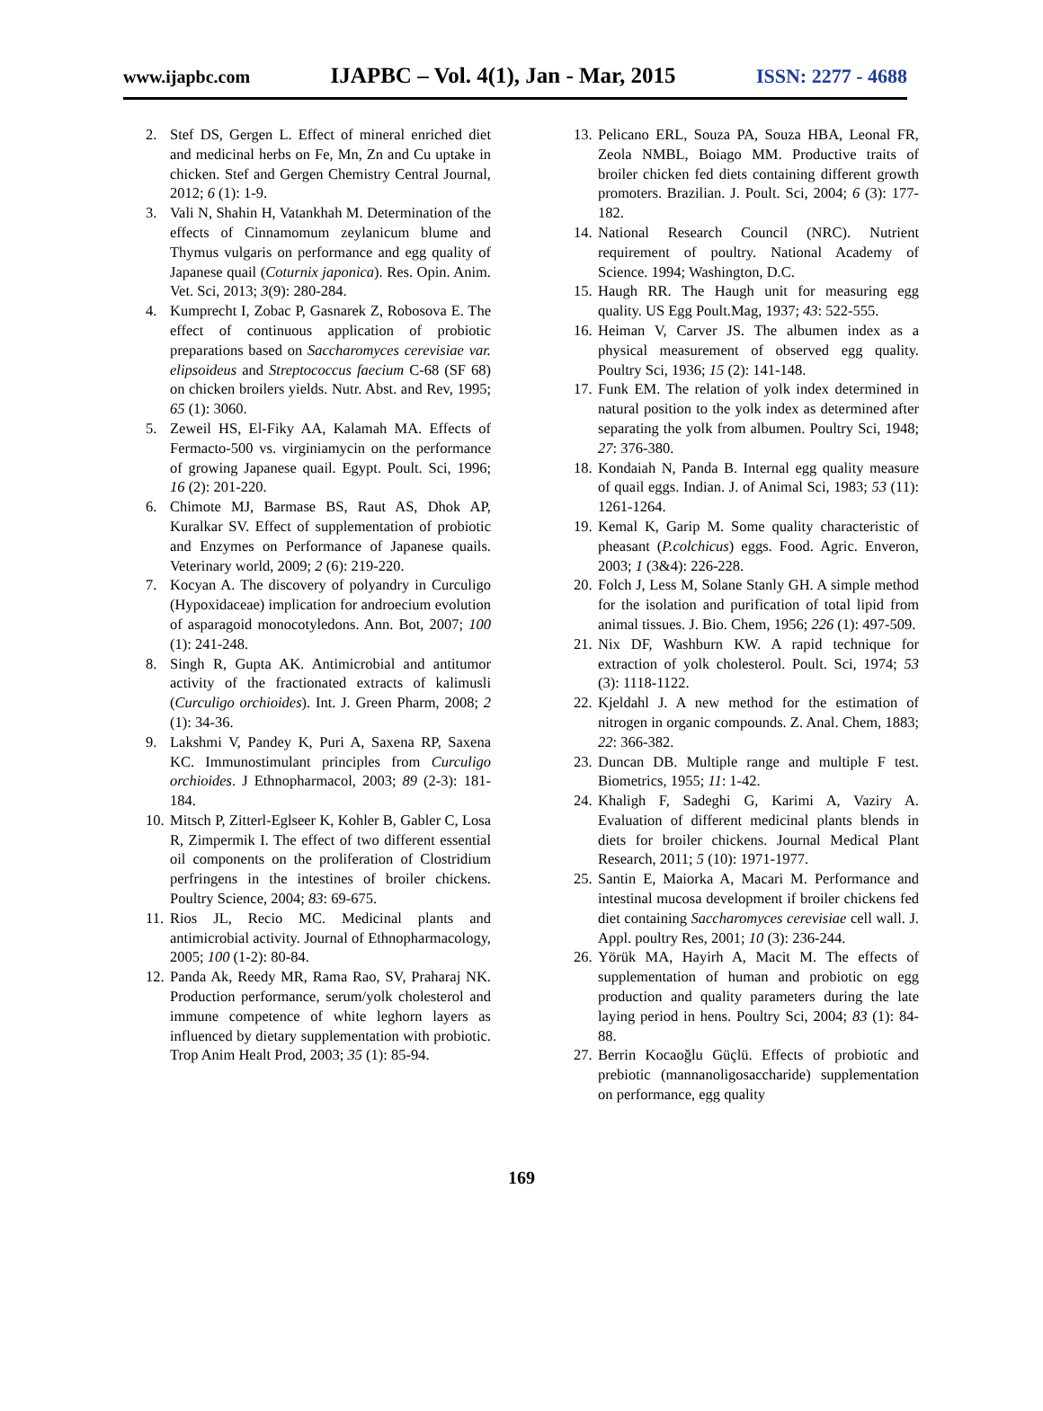www.ijapbc.com IJAPBC – Vol. 4(1), Jan - Mar, 2015 ISSN: 2277 - 4688
2. Stef DS, Gergen L. Effect of mineral enriched diet and medicinal herbs on Fe, Mn, Zn and Cu uptake in chicken. Stef and Gergen Chemistry Central Journal, 2012; 6 (1): 1-9.
3. Vali N, Shahin H, Vatankhah M. Determination of the effects of Cinnamomum zeylanicum blume and Thymus vulgaris on performance and egg quality of Japanese quail (Coturnix japonica). Res. Opin. Anim. Vet. Sci, 2013; 3(9): 280-284.
4. Kumprecht I, Zobac P, Gasnarek Z, Robosova E. The effect of continuous application of probiotic preparations based on Saccharomyces cerevisiae var. elipsoideus and Streptococcus faecium C-68 (SF 68) on chicken broilers yields. Nutr. Abst. and Rev, 1995; 65 (1): 3060.
5. Zeweil HS, El-Fiky AA, Kalamah MA. Effects of Fermacto-500 vs. virginiamycin on the performance of growing Japanese quail. Egypt. Poult. Sci, 1996; 16 (2): 201-220.
6. Chimote MJ, Barmase BS, Raut AS, Dhok AP, Kuralkar SV. Effect of supplementation of probiotic and Enzymes on Performance of Japanese quails. Veterinary world, 2009; 2 (6): 219-220.
7. Kocyan A. The discovery of polyandry in Curculigo (Hypoxidaceae) implication for androecium evolution of asparagoid monocotyledons. Ann. Bot, 2007; 100 (1): 241-248.
8. Singh R, Gupta AK. Antimicrobial and antitumor activity of the fractionated extracts of kalimusli (Curculigo orchioides). Int. J. Green Pharm, 2008; 2 (1): 34-36.
9. Lakshmi V, Pandey K, Puri A, Saxena RP, Saxena KC. Immunostimulant principles from Curculigo orchioides. J Ethnopharmacol, 2003; 89 (2-3): 181-184.
10. Mitsch P, Zitterl-Eglseer K, Kohler B, Gabler C, Losa R, Zimpermik I. The effect of two different essential oil components on the proliferation of Clostridium perfringens in the intestines of broiler chickens. Poultry Science, 2004; 83: 69-675.
11. Rios JL, Recio MC. Medicinal plants and antimicrobial activity. Journal of Ethnopharmacology, 2005; 100 (1-2): 80-84.
12. Panda Ak, Reedy MR, Rama Rao, SV, Praharaj NK. Production performance, serum/yolk cholesterol and immune competence of white leghorn layers as influenced by dietary supplementation with probiotic. Trop Anim Healt Prod, 2003; 35 (1): 85-94.
13. Pelicano ERL, Souza PA, Souza HBA, Leonal FR, Zeola NMBL, Boiago MM. Productive traits of broiler chicken fed diets containing different growth promoters. Brazilian. J. Poult. Sci, 2004; 6 (3): 177-182.
14. National Research Council (NRC). Nutrient requirement of poultry. National Academy of Science. 1994; Washington, D.C.
15. Haugh RR. The Haugh unit for measuring egg quality. US Egg Poult.Mag, 1937; 43: 522-555.
16. Heiman V, Carver JS. The albumen index as a physical measurement of observed egg quality. Poultry Sci, 1936; 15 (2): 141-148.
17. Funk EM. The relation of yolk index determined in natural position to the yolk index as determined after separating the yolk from albumen. Poultry Sci, 1948; 27: 376-380.
18. Kondaiah N, Panda B. Internal egg quality measure of quail eggs. Indian. J. of Animal Sci, 1983; 53 (11): 1261-1264.
19. Kemal K, Garip M. Some quality characteristic of pheasant (P.colchicus) eggs. Food. Agric. Enveron, 2003; 1 (3&4): 226-228.
20. Folch J, Less M, Solane Stanly GH. A simple method for the isolation and purification of total lipid from animal tissues. J. Bio. Chem, 1956; 226 (1): 497-509.
21. Nix DF, Washburn KW. A rapid technique for extraction of yolk cholesterol. Poult. Sci, 1974; 53 (3): 1118-1122.
22. Kjeldahl J. A new method for the estimation of nitrogen in organic compounds. Z. Anal. Chem, 1883; 22: 366-382.
23. Duncan DB. Multiple range and multiple F test. Biometrics, 1955; 11: 1-42.
24. Khaligh F, Sadeghi G, Karimi A, Vaziry A. Evaluation of different medicinal plants blends in diets for broiler chickens. Journal Medical Plant Research, 2011; 5 (10): 1971-1977.
25. Santin E, Maiorka A, Macari M. Performance and intestinal mucosa development if broiler chickens fed diet containing Saccharomyces cerevisiae cell wall. J. Appl. poultry Res, 2001; 10 (3): 236-244.
26. Yörük MA, Hayirh A, Macit M. The effects of supplementation of human and probiotic on egg production and quality parameters during the late laying period in hens. Poultry Sci, 2004; 83 (1): 84-88.
27. Berrin Kocaoğlu Güçlü. Effects of probiotic and prebiotic (mannanoligosaccharide) supplementation on performance, egg quality
169